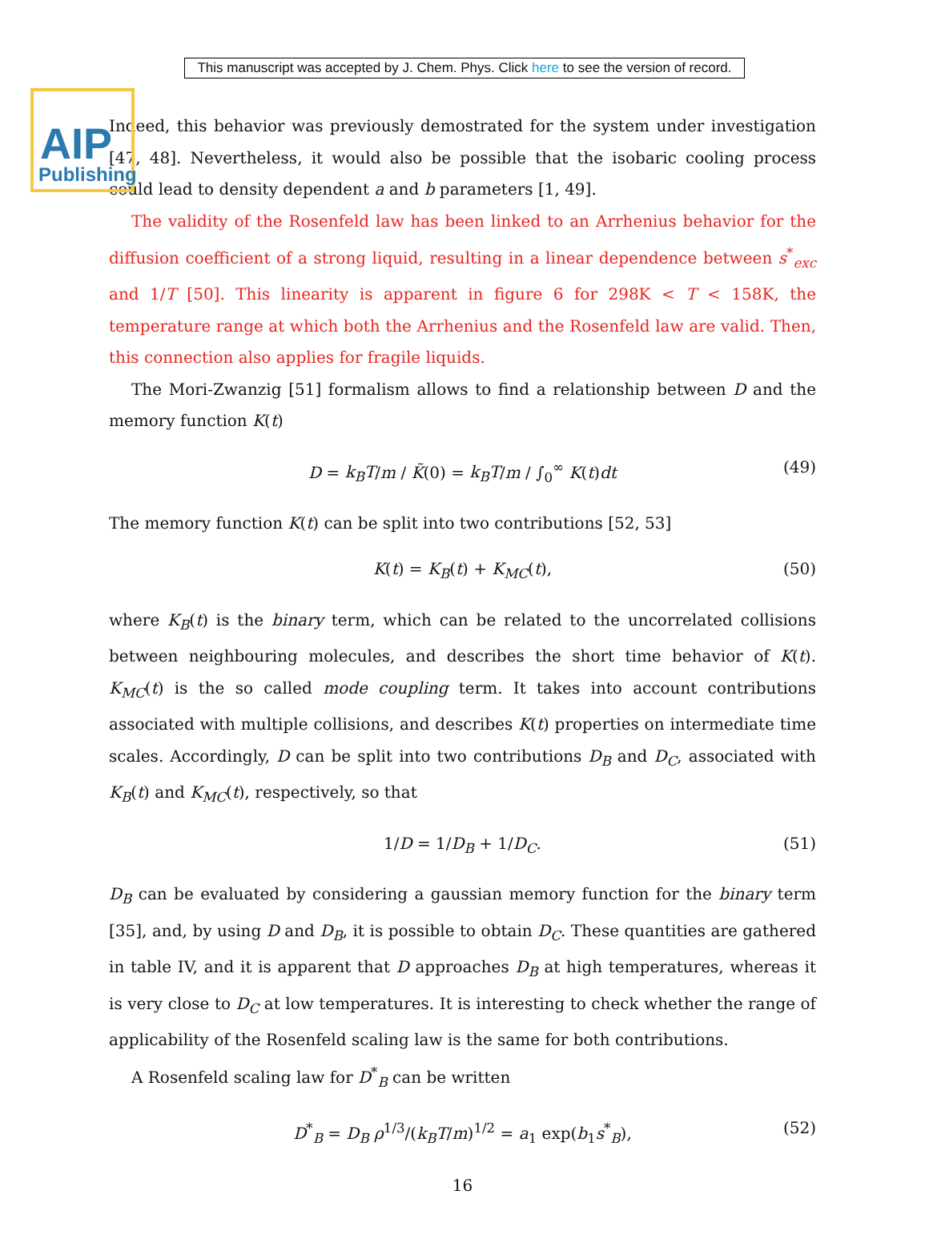AIP
Publishing
This manuscript was accepted by J. Chem. Phys. Click here to see the version of record.
Indeed, this behavior was previously demostrated for the system under investigation [47, 48]. Nevertheless, it would also be possible that the isobaric cooling process could lead to density dependent a and b parameters [1, 49].
The validity of the Rosenfeld law has been linked to an Arrhenius behavior for the diffusion coefficient of a strong liquid, resulting in a linear dependence between s<sup>*</sup><sub>exc</sub> and 1/T [50]. This linearity is apparent in figure 6 for 298K < T < 158K, the temperature range at which both the Arrhenius and the Rosenfeld law are valid. Then, this connection also applies for fragile liquids.
The Mori-Zwanzig [51] formalism allows to find a relationship between D and the memory function K(t)
D = k<sub>B</sub>T/m / K̃(0) = k<sub>B</sub>T/m / ∫<sub>0</sub><sup>∞</sup> K(t)dt (49)
The memory function K(t) can be split into two contributions [52, 53]
K(t) = K<sub>B</sub>(t) + K<sub>MC</sub>(t), (50)
where K<sub>B</sub>(t) is the binary term, which can be related to the uncorrelated collisions between neighbouring molecules, and describes the short time behavior of K(t). K<sub>MC</sub>(t) is the so called mode coupling term. It takes into account contributions associated with multiple collisions, and describes K(t) properties on intermediate time scales. Accordingly, D can be split into two contributions D<sub>B</sub> and D<sub>C</sub>, associated with K<sub>B</sub>(t) and K<sub>MC</sub>(t), respectively, so that
1/D = 1/D<sub>B</sub> + 1/D<sub>C</sub>. (51)
D<sub>B</sub> can be evaluated by considering a gaussian memory function for the binary term [35], and, by using D and D<sub>B</sub>, it is possible to obtain D<sub>C</sub>. These quantities are gathered in table IV, and it is apparent that D approaches D<sub>B</sub> at high temperatures, whereas it is very close to D<sub>C</sub> at low temperatures. It is interesting to check whether the range of applicability of the Rosenfeld scaling law is the same for both contributions.
A Rosenfeld scaling law for D<sup>*</sup><sub>B</sub> can be written
D<sup>*</sup><sub>B</sub> = D<sub>B</sub> ρ<sup>1/3</sup>/(k<sub>B</sub>T/m)<sup>1/2</sup> = a<sub>1</sub> exp(b<sub>1</sub>s<sup>*</sup><sub>B</sub>), (52)
16